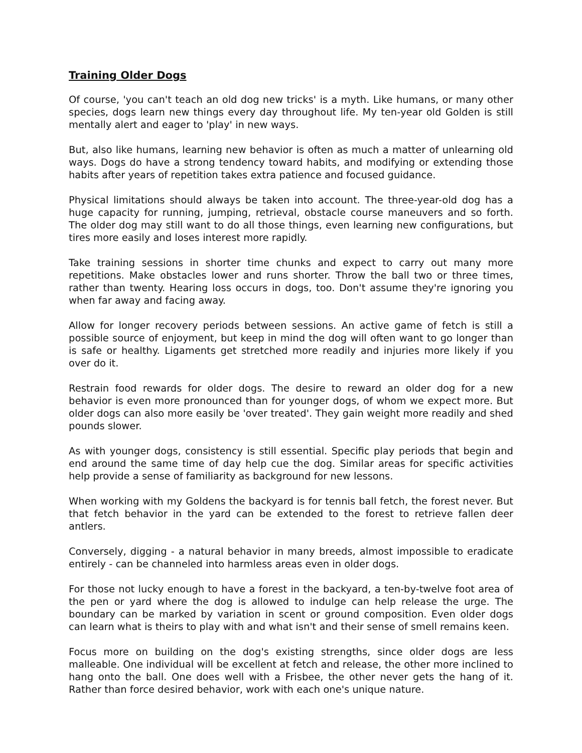Training Older Dogs
Of course, 'you can't teach an old dog new tricks' is a myth. Like humans, or many other species, dogs learn new things every day throughout life. My ten-year old Golden is still mentally alert and eager to 'play' in new ways.
But, also like humans, learning new behavior is often as much a matter of unlearning old ways. Dogs do have a strong tendency toward habits, and modifying or extending those habits after years of repetition takes extra patience and focused guidance.
Physical limitations should always be taken into account. The three-year-old dog has a huge capacity for running, jumping, retrieval, obstacle course maneuvers and so forth. The older dog may still want to do all those things, even learning new configurations, but tires more easily and loses interest more rapidly.
Take training sessions in shorter time chunks and expect to carry out many more repetitions. Make obstacles lower and runs shorter. Throw the ball two or three times, rather than twenty. Hearing loss occurs in dogs, too. Don't assume they're ignoring you when far away and facing away.
Allow for longer recovery periods between sessions. An active game of fetch is still a possible source of enjoyment, but keep in mind the dog will often want to go longer than is safe or healthy. Ligaments get stretched more readily and injuries more likely if you over do it.
Restrain food rewards for older dogs. The desire to reward an older dog for a new behavior is even more pronounced than for younger dogs, of whom we expect more. But older dogs can also more easily be 'over treated'. They gain weight more readily and shed pounds slower.
As with younger dogs, consistency is still essential. Specific play periods that begin and end around the same time of day help cue the dog. Similar areas for specific activities help provide a sense of familiarity as background for new lessons.
When working with my Goldens the backyard is for tennis ball fetch, the forest never. But that fetch behavior in the yard can be extended to the forest to retrieve fallen deer antlers.
Conversely, digging - a natural behavior in many breeds, almost impossible to eradicate entirely - can be channeled into harmless areas even in older dogs.
For those not lucky enough to have a forest in the backyard, a ten-by-twelve foot area of the pen or yard where the dog is allowed to indulge can help release the urge. The boundary can be marked by variation in scent or ground composition. Even older dogs can learn what is theirs to play with and what isn't and their sense of smell remains keen.
Focus more on building on the dog's existing strengths, since older dogs are less malleable. One individual will be excellent at fetch and release, the other more inclined to hang onto the ball. One does well with a Frisbee, the other never gets the hang of it. Rather than force desired behavior, work with each one's unique nature.